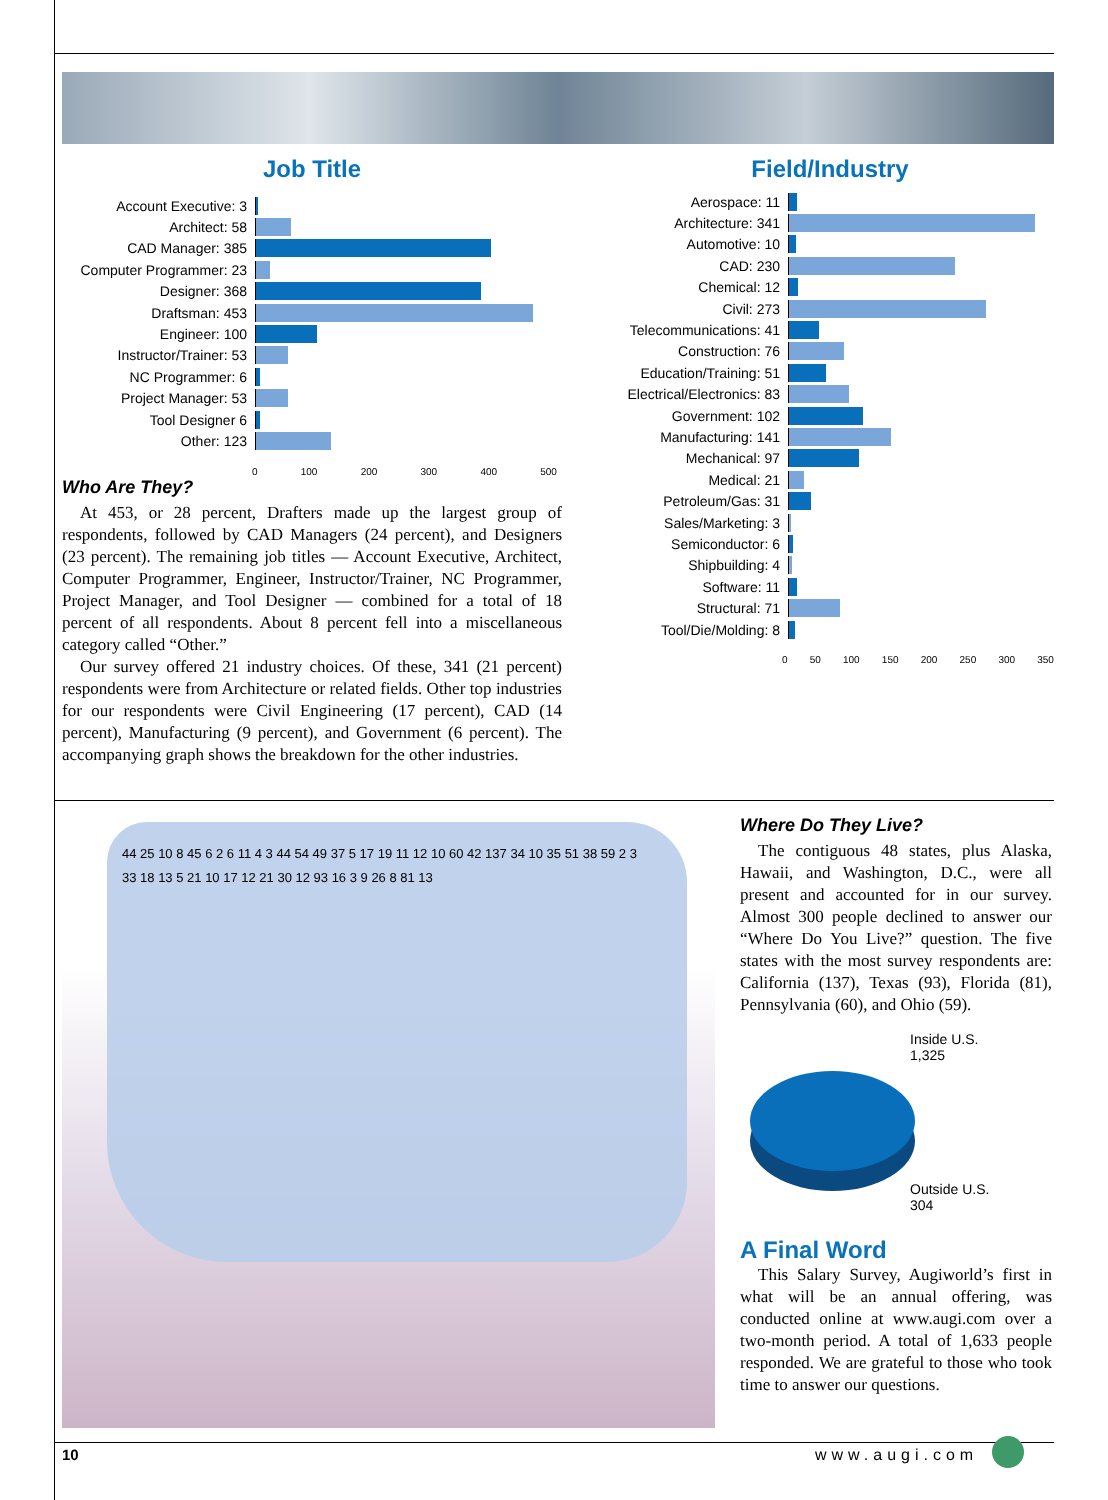Job Title
Account Executive: 3
Architect: 58
CAD Manager: 385
Computer Programmer: 23
Designer: 368
Draftsman: 453
Engineer: 100
Instructor/Trainer: 53
NC Programmer: 6
Project Manager: 53
Tool Designer 6
Other: 123
0 100 200 300 400 500
Who Are They?
At 453, or 28 percent, Drafters made up the largest group of respondents, followed by CAD Managers (24 percent), and Designers (23 percent). The remaining job titles — Account Executive, Architect, Computer Programmer, Engineer, Instructor/Trainer, NC Programmer, Project Manager, and Tool Designer — combined for a total of 18 percent of all respondents. About 8 percent fell into a miscellaneous category called “Other.”
Our survey offered 21 industry choices. Of these, 341 (21 percent) respondents were from Architecture or related fields. Other top industries for our respondents were Civil Engineering (17 percent), CAD (14 percent), Manufacturing (9 percent), and Government (6 percent). The accompanying graph shows the breakdown for the other industries.
Field/Industry
Aerospace: 11
Architecture: 341
Automotive: 10
CAD: 230
Chemical: 12
Civil: 273
Telecommunications: 41
Construction: 76
Education/Training: 51
Electrical/Electronics: 83
Government: 102
Manufacturing: 141
Mechanical: 97
Medical: 21
Petroleum/Gas: 31
Sales/Marketing: 3
Semiconductor: 6
Shipbuilding: 4
Software: 11
Structural: 71
Tool/Die/Molding: 8
0 50 100 150 200 250 300 350
44 25 10 8 45 6 2 6 11 4 3 44 54 49 37 5 17 19 11 12 10 60 42 137 34 10 35 51 38 59 2 3 33 18 13 5 21 10 17 12 21 30 12 93 16 3 9 26 8 81 13
Where Do They Live?
The contiguous 48 states, plus Alaska, Hawaii, and Washington, D.C., were all present and accounted for in our survey. Almost 300 people declined to answer our “Where Do You Live?” question. The five states with the most survey respondents are: California (137), Texas (93), Florida (81), Pennsylvania (60), and Ohio (59).
Inside U.S.
1,325
Outside U.S.
304
A Final Word
This Salary Survey, Augiworld’s first in what will be an annual offering, was conducted online at www.augi.com over a two-month period. A total of 1,633 people responded. We are grateful to those who took time to answer our questions.
10 www.augi.com